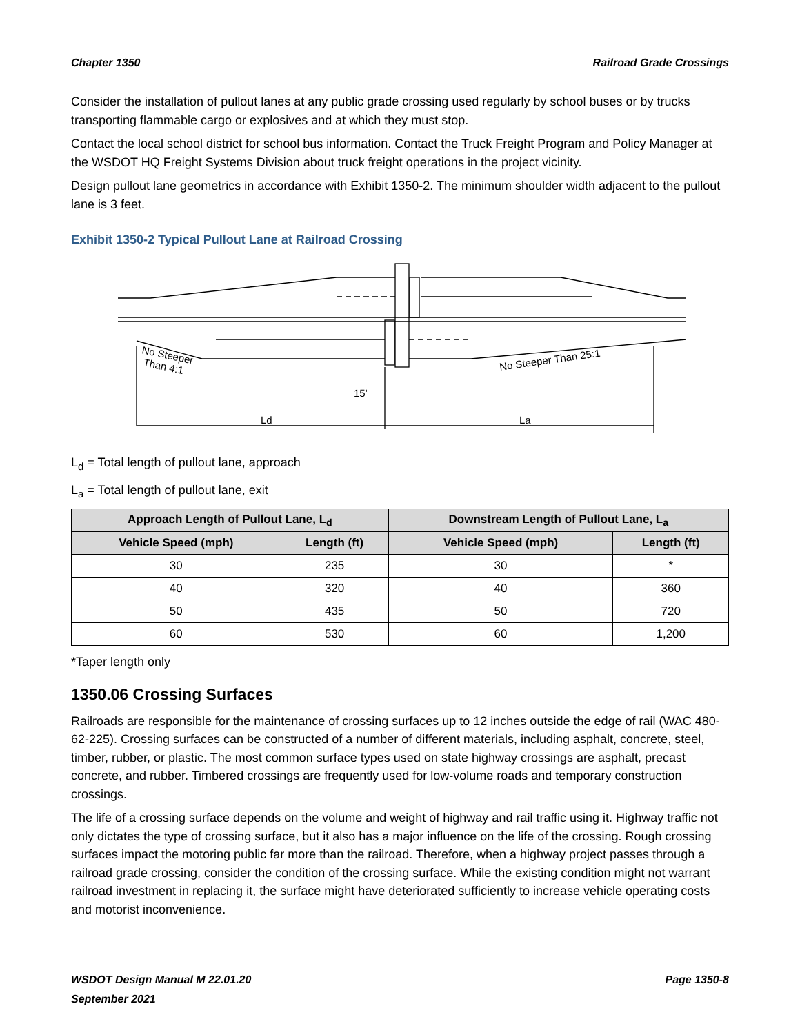Chapter 1350 Railroad Grade Crossings
Consider the installation of pullout lanes at any public grade crossing used regularly by school buses or by trucks transporting flammable cargo or explosives and at which they must stop.
Contact the local school district for school bus information. Contact the Truck Freight Program and Policy Manager at the WSDOT HQ Freight Systems Division about truck freight operations in the project vicinity.
Design pullout lane geometrics in accordance with Exhibit 1350-2. The minimum shoulder width adjacent to the pullout lane is 3 feet.
Exhibit 1350-2 Typical Pullout Lane at Railroad Crossing
No Steeper
Than 4:1
No Steeper Than 25:1
15'
Ld
La
L<sub>d</sub> = Total length of pullout lane, approach
L<sub>a</sub> = Total length of pullout lane, exit
| Approach Length of Pullout Lane, L<sub>d</sub> | | Downstream Length of Pullout Lane, L<sub>a</sub> | |
| --- | --- | --- | --- |
| Vehicle Speed (mph) | Length (ft) | Vehicle Speed (mph) | Length (ft) |
| 30 | 235 | 30 | * |
| 40 | 320 | 40 | 360 |
| 50 | 435 | 50 | 720 |
| 60 | 530 | 60 | 1,200 |
*Taper length only
1350.06 Crossing Surfaces
Railroads are responsible for the maintenance of crossing surfaces up to 12 inches outside the edge of rail (WAC 480-62-225). Crossing surfaces can be constructed of a number of different materials, including asphalt, concrete, steel, timber, rubber, or plastic. The most common surface types used on state highway crossings are asphalt, precast concrete, and rubber. Timbered crossings are frequently used for low-volume roads and temporary construction crossings.
The life of a crossing surface depends on the volume and weight of highway and rail traffic using it. Highway traffic not only dictates the type of crossing surface, but it also has a major influence on the life of the crossing. Rough crossing surfaces impact the motoring public far more than the railroad. Therefore, when a highway project passes through a railroad grade crossing, consider the condition of the crossing surface. While the existing condition might not warrant railroad investment in replacing it, the surface might have deteriorated sufficiently to increase vehicle operating costs and motorist inconvenience.
WSDOT Design Manual M 22.01.20
September 2021 Page 1350-8